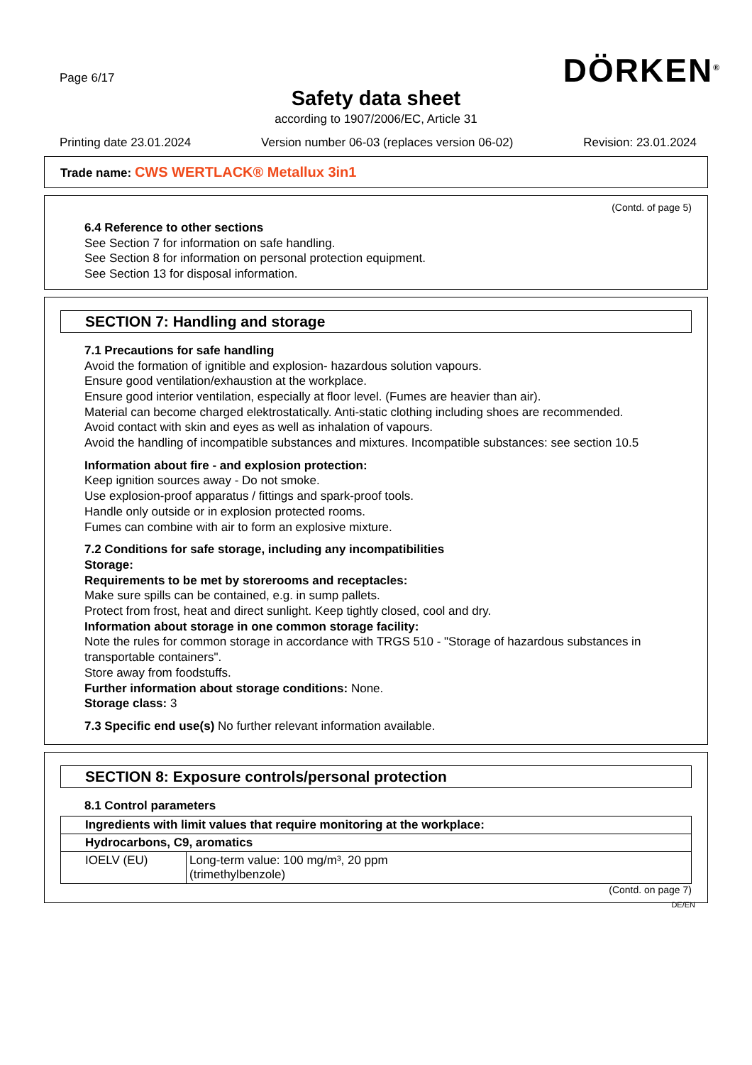Page 6/17 DÖRKEN<sup>®</sup>
Safety data sheet
according to 1907/2006/EC, Article 31
Printing date 23.01.2024 Version number 06-03 (replaces version 06-02) Revision: 23.01.2024
Trade name: CWS WERTLACK® Metallux 3in1
(Contd. of page 5)
6.4 Reference to other sections
See Section 7 for information on safe handling.
See Section 8 for information on personal protection equipment.
See Section 13 for disposal information.
SECTION 7: Handling and storage
7.1 Precautions for safe handling
Avoid the formation of ignitible and explosion- hazardous solution vapours.
Ensure good ventilation/exhaustion at the workplace.
Ensure good interior ventilation, especially at floor level. (Fumes are heavier than air).
Material can become charged elektrostatically. Anti-static clothing including shoes are recommended.
Avoid contact with skin and eyes as well as inhalation of vapours.
Avoid the handling of incompatible substances and mixtures. Incompatible substances: see section 10.5
Information about fire - and explosion protection:
Keep ignition sources away - Do not smoke.
Use explosion-proof apparatus / fittings and spark-proof tools.
Handle only outside or in explosion protected rooms.
Fumes can combine with air to form an explosive mixture.
7.2 Conditions for safe storage, including any incompatibilities
Storage:
Requirements to be met by storerooms and receptacles:
Make sure spills can be contained, e.g. in sump pallets.
Protect from frost, heat and direct sunlight. Keep tightly closed, cool and dry.
Information about storage in one common storage facility:
Note the rules for common storage in accordance with TRGS 510 - "Storage of hazardous substances in transportable containers".
Store away from foodstuffs.
Further information about storage conditions: None.
Storage class: 3
7.3 Specific end use(s) No further relevant information available.
SECTION 8: Exposure controls/personal protection
8.1 Control parameters
| Ingredients with limit values that require monitoring at the workplace: | |
| Hydrocarbons, C9, aromatics | |
| IOELV (EU) | Long-term value: 100 mg/m³, 20 ppm (trimethylbenzole) |
(Contd. on page 7)
DE/EN